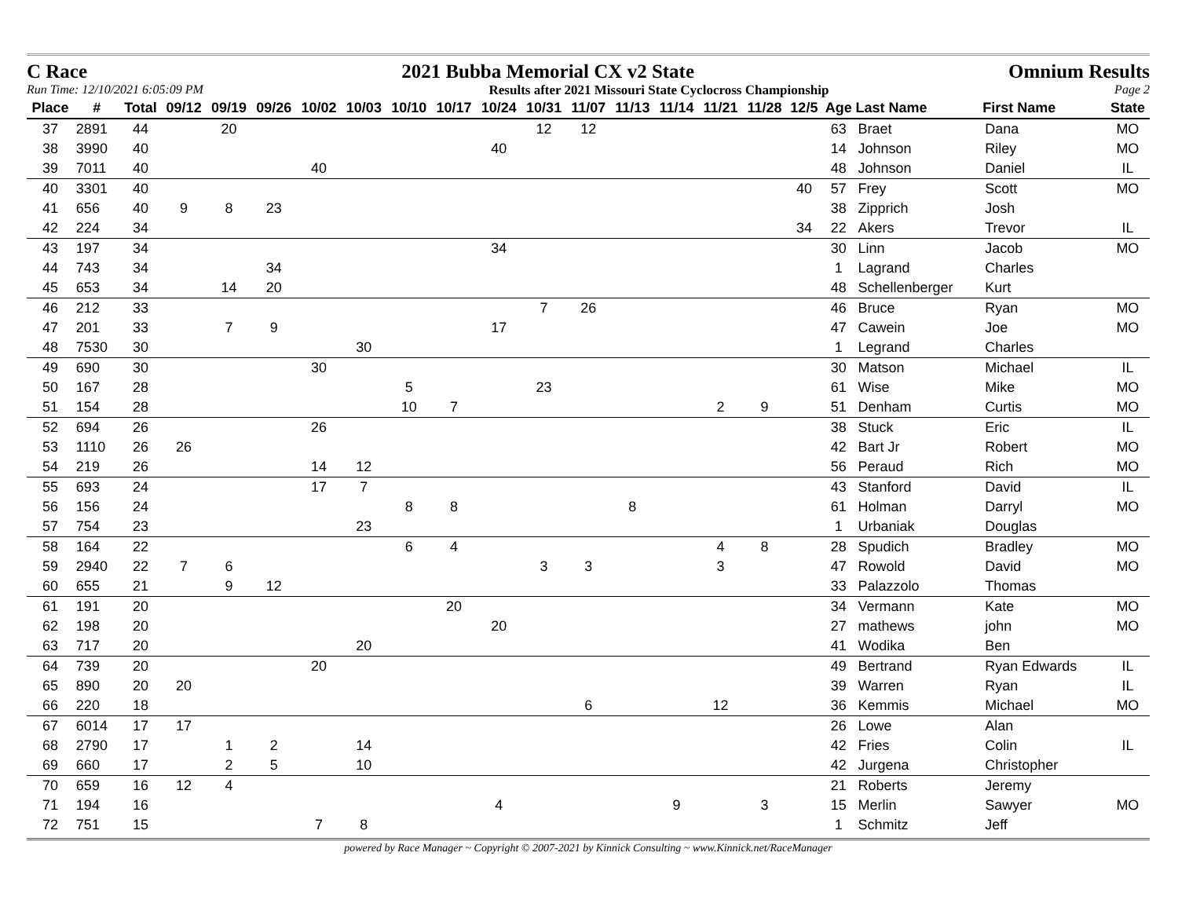C Race 2021 Bubba Memorial CX v2 State Omnium Results
Run Time: 12/10/2021 6:05:09 PM Results after 2021 Missouri State Cyclocross Championship Page 2
| Place | # | Total | 09/12 | 09/19 | 09/26 | 10/02 | 10/03 | 10/10 | 10/17 | 10/24 | 10/31 | 11/07 | 11/13 | 11/14 | 11/21 | 11/28 | 12/5 | Age | Last Name | First Name | State |
| --- | --- | --- | --- | --- | --- | --- | --- | --- | --- | --- | --- | --- | --- | --- | --- | --- | --- | --- | --- | --- | --- |
| 37 | 2891 | 44 | | 20 | | | | | | | 12 | 12 | | | | | | 63 | Braet | Dana | MO |
| 38 | 3990 | 40 | | | | | | | | 40 | | | | | | | | 14 | Johnson | Riley | MO |
| 39 | 7011 | 40 | | | | 40 | | | | | | | | | | | | 48 | Johnson | Daniel | IL |
| 40 | 3301 | 40 | | | | | | | | | | | | | | | 40 | 57 | Frey | Scott | MO |
| 41 | 656 | 40 | 9 | 8 | 23 | | | | | | | | | | | | | 38 | Zipprich | Josh | |
| 42 | 224 | 34 | | | | | | | | | | | | | | | 34 | 22 | Akers | Trevor | IL |
| 43 | 197 | 34 | | | | | | | | 34 | | | | | | | | 30 | Linn | Jacob | MO |
| 44 | 743 | 34 | | | 34 | | | | | | | | | | | | | 1 | Lagrand | Charles | |
| 45 | 653 | 34 | | 14 | 20 | | | | | | | | | | | | | 48 | Schellenberger | Kurt | |
| 46 | 212 | 33 | | | | | | | | | 7 | 26 | | | | | | 46 | Bruce | Ryan | MO |
| 47 | 201 | 33 | | 7 | 9 | | | | | 17 | | | | | | | | 47 | Cawein | Joe | MO |
| 48 | 7530 | 30 | | | | | 30 | | | | | | | | | | | 1 | Legrand | Charles | |
| 49 | 690 | 30 | | | | 30 | | | | | | | | | | | | 30 | Matson | Michael | IL |
| 50 | 167 | 28 | | | | | | 5 | | | 23 | | | | | | | 61 | Wise | Mike | MO |
| 51 | 154 | 28 | | | | | | 10 | 7 | | | | | | 2 | 9 | | 51 | Denham | Curtis | MO |
| 52 | 694 | 26 | | | | 26 | | | | | | | | | | | | 38 | Stuck | Eric | IL |
| 53 | 1110 | 26 | 26 | | | | | | | | | | | | | | | 42 | Bart Jr | Robert | MO |
| 54 | 219 | 26 | | | | 14 | 12 | | | | | | | | | | | 56 | Peraud | Rich | MO |
| 55 | 693 | 24 | | | | 17 | 7 | | | | | | | | | | | 43 | Stanford | David | IL |
| 56 | 156 | 24 | | | | | | 8 | 8 | | | | 8 | | | | | 61 | Holman | Darryl | MO |
| 57 | 754 | 23 | | | | | 23 | | | | | | | | | | | 1 | Urbaniak | Douglas | |
| 58 | 164 | 22 | | | | | | 6 | 4 | | | | | | 4 | 8 | | 28 | Spudich | Bradley | MO |
| 59 | 2940 | 22 | 7 | 6 | | | | | | | 3 | 3 | | | 3 | | | 47 | Rowold | David | MO |
| 60 | 655 | 21 | | 9 | 12 | | | | | | | | | | | | | 33 | Palazzolo | Thomas | |
| 61 | 191 | 20 | | | | | | | 20 | | | | | | | | | 34 | Vermann | Kate | MO |
| 62 | 198 | 20 | | | | | | | | 20 | | | | | | | | 27 | mathews | john | MO |
| 63 | 717 | 20 | | | | | 20 | | | | | | | | | | | 41 | Wodika | Ben | |
| 64 | 739 | 20 | | | | 20 | | | | | | | | | | | | 49 | Bertrand | Ryan Edwards | IL |
| 65 | 890 | 20 | 20 | | | | | | | | | | | | | | | 39 | Warren | Ryan | IL |
| 66 | 220 | 18 | | | | | | | | | | 6 | | | 12 | | | 36 | Kemmis | Michael | MO |
| 67 | 6014 | 17 | 17 | | | | | | | | | | | | | | | 26 | Lowe | Alan | |
| 68 | 2790 | 17 | | 1 | 2 | | 14 | | | | | | | | | | | 42 | Fries | Colin | IL |
| 69 | 660 | 17 | | 2 | 5 | | 10 | | | | | | | | | | | 42 | Jurgena | Christopher | |
| 70 | 659 | 16 | 12 | 4 | | | | | | | | | | | | | | 21 | Roberts | Jeremy | |
| 71 | 194 | 16 | | | | | | | | 4 | | | | 9 | | 3 | | 15 | Merlin | Sawyer | MO |
| 72 | 751 | 15 | | | | 7 | 8 | | | | | | | | | | | 1 | Schmitz | Jeff | |
powered by Race Manager ~ Copyright © 2007-2021 by Kinnick Consulting ~ www.Kinnick.net/RaceManager